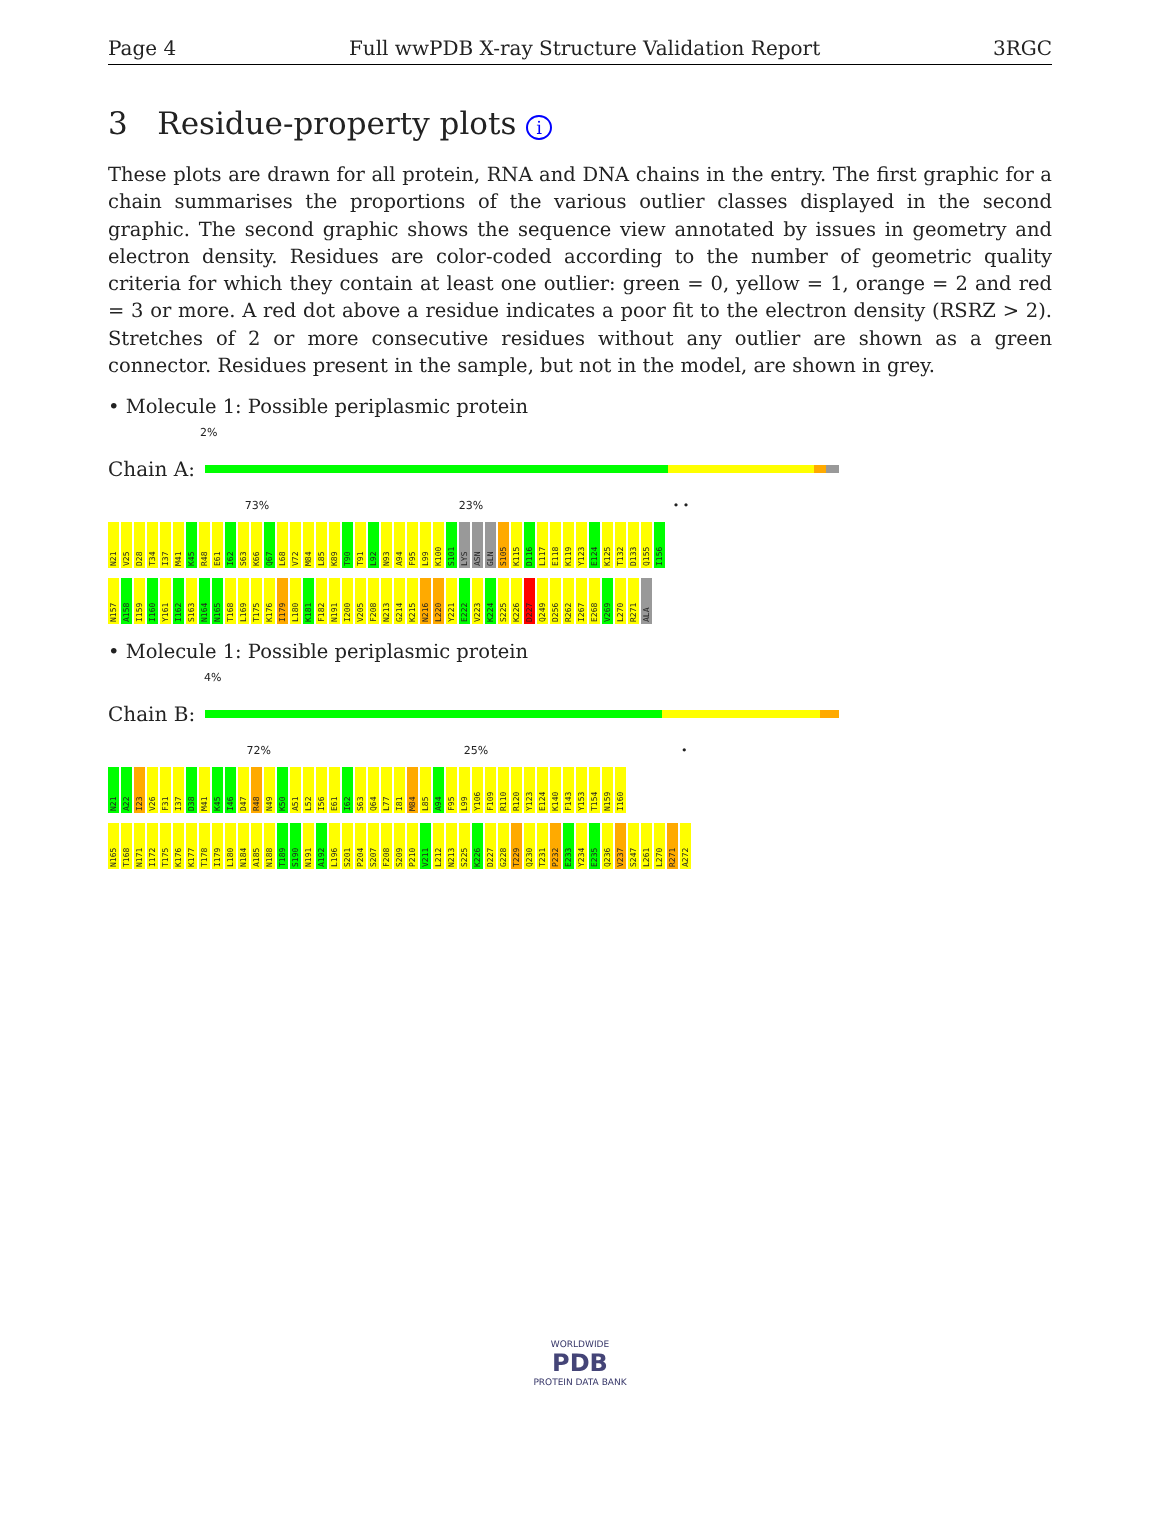Page 4 Full wwPDB X-ray Structure Validation Report 3RGC
3 Residue-property plots i
These plots are drawn for all protein, RNA and DNA chains in the entry. The first graphic for a chain summarises the proportions of the various outlier classes displayed in the second graphic. The second graphic shows the sequence view annotated by issues in geometry and electron density. Residues are color-coded according to the number of geometric quality criteria for which they contain at least one outlier: green = 0, yellow = 1, orange = 2 and red = 3 or more. A red dot above a residue indicates a poor fit to the electron density (RSRZ > 2). Stretches of 2 or more consecutive residues without any outlier are shown as a green connector. Residues present in the sample, but not in the model, are shown in grey.
• Molecule 1: Possible periplasmic protein
2%
Chain A:
73% 23% • •
N21 V25 D28 T34 I37 M41 K45 R48 E61 I62 S63 K66 Q67 L68 V72 M84 L85 K89 T90 T91 L92 N93 A94 F95 L99 K100 S101 LYS ASN GLN S105 K115 D116 L117 E118 K119 Y123 E124 K125 T132 D133 Q155 I156
N157 A158 I159 I160 Y161 I162 S163 N164 N165 T168 L169 T175 K176 I179 L180 K181 F182 N191 I200 V205 F208 N213 G214 K215 N216 L220 Y221 E222 V223 K224 S225 K226 D227 Q249 D256 R262 I267 E268 V269 L270 R271 ALA
• Molecule 1: Possible periplasmic protein
4%
Chain B:
72% 25% •
N21 A22 I23 V26 F31 I37 D38 M41 K45 I46 D47 R48 N49 K50 A51 L52 I56 E61 I62 S63 Q64 L77 I81 M84 L85 A94 F95 L99 Y106 F109 R110 R120 Y123 E124 K140 F143 Y153 T154 N159 I160
N165 T168 N171 I172 T175 K176 K177 T178 I179 L180 N184 A185 N188 T189 S190 N191 A192 L196 S201 P204 S207 F208 S209 P210 V211 L212 N213 S225 K226 D227 G228 T229 Q230 T231 P232 E233 Y234 E235 Q236 V237 S247 L261 L270 R271 A272
WORLDWIDE
PDB
PROTEIN DATA BANK